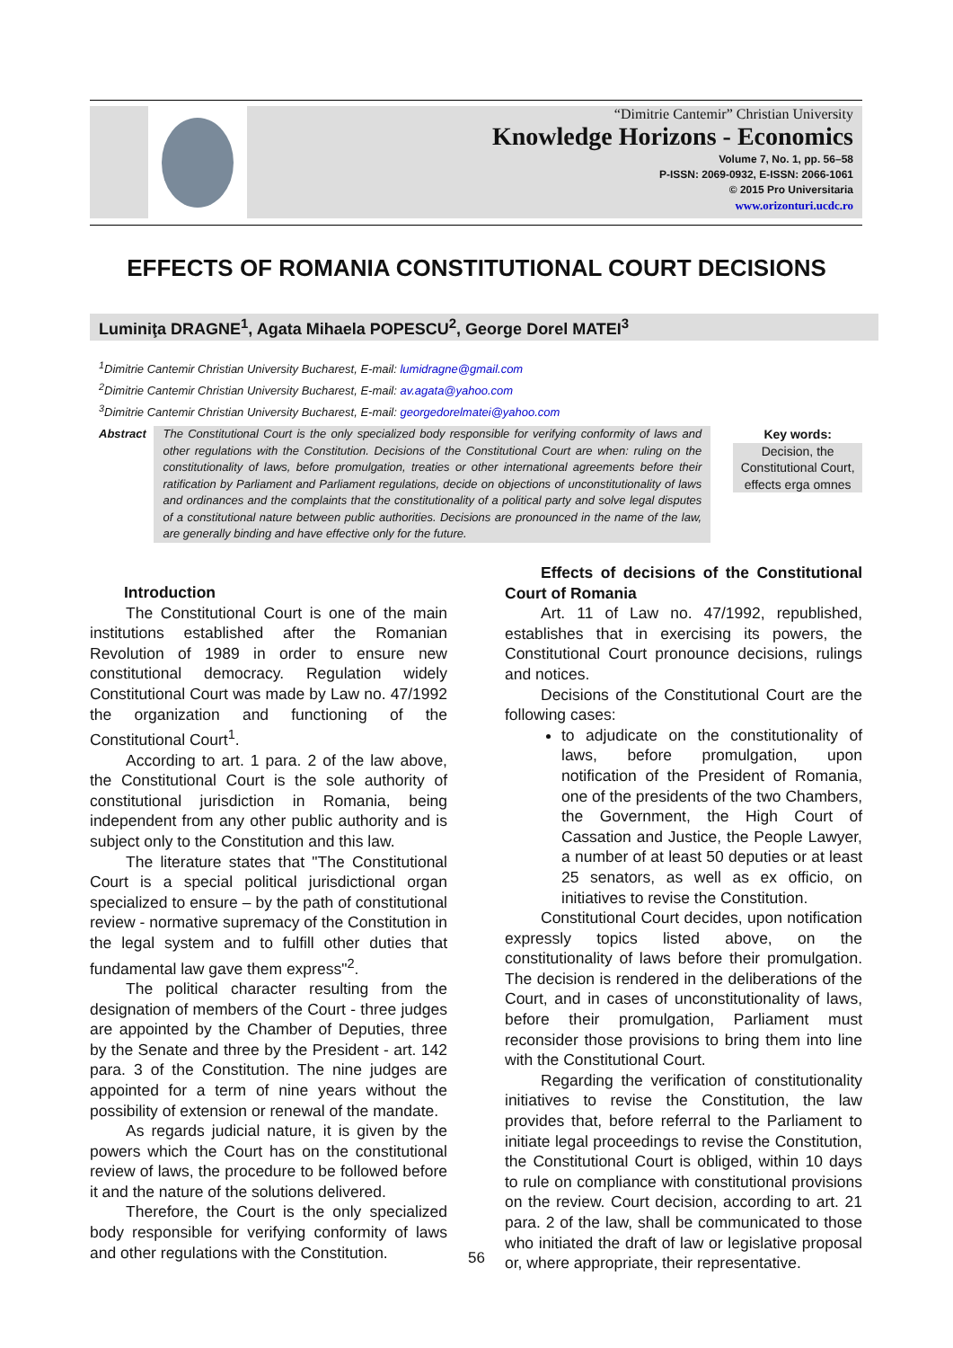“Dimitrie Cantemir” Christian University
Knowledge Horizons - Economics
Volume 7, No. 1, pp. 56–58
P-ISSN: 2069-0932, E-ISSN: 2066-1061
© 2015 Pro Universitaria
www.orizonturi.ucdc.ro
EFFECTS OF ROMANIA CONSTITUTIONAL COURT DECISIONS
Luminiţa DRAGNE<sup>1</sup>, Agata Mihaela POPESCU<sup>2</sup>, George Dorel MATEI<sup>3</sup>
<sup>1</sup> Dimitrie Cantemir Christian University Bucharest, E-mail: lumidragne@gmail.com
<sup>2</sup> Dimitrie Cantemir Christian University Bucharest, E-mail: av.agata@yahoo.com
<sup>3</sup> Dimitrie Cantemir Christian University Bucharest, E-mail: georgedorelmatei@yahoo.com
Abstract
The Constitutional Court is the only specialized body responsible for verifying conformity of laws and other regulations with the Constitution. Decisions of the Constitutional Court are when: ruling on the constitutionality of laws, before promulgation, treaties or other international agreements before their ratification by Parliament and Parliament regulations, decide on objections of unconstitutionality of laws and ordinances and the complaints that the constitutionality of a political party and solve legal disputes of a constitutional nature between public authorities. Decisions are pronounced in the name of the law, are generally binding and have effective only for the future.
Key words:
Decision, the Constitutional Court, effects erga omnes
Introduction
The Constitutional Court is one of the main institutions established after the Romanian Revolution of 1989 in order to ensure new constitutional democracy. Regulation widely Constitutional Court was made by Law no. 47/1992 the organization and functioning of the Constitutional Court<sup>1</sup>.
According to art. 1 para. 2 of the law above, the Constitutional Court is the sole authority of constitutional jurisdiction in Romania, being independent from any other public authority and is subject only to the Constitution and this law.
The literature states that "The Constitutional Court is a special political jurisdictional organ specialized to ensure – by the path of constitutional review - normative supremacy of the Constitution in the legal system and to fulfill other duties that fundamental law gave them express"<sup>2</sup>.
The political character resulting from the designation of members of the Court - three judges are appointed by the Chamber of Deputies, three by the Senate and three by the President - art. 142 para. 3 of the Constitution. The nine judges are appointed for a term of nine years without the possibility of extension or renewal of the mandate.
As regards judicial nature, it is given by the powers which the Court has on the constitutional review of laws, the procedure to be followed before it and the nature of the solutions delivered.
Therefore, the Court is the only specialized body responsible for verifying conformity of laws and other regulations with the Constitution.
Effects of decisions of the Constitutional Court of Romania
Art. 11 of Law no. 47/1992, republished, establishes that in exercising its powers, the Constitutional Court pronounce decisions, rulings and notices.
Decisions of the Constitutional Court are the following cases:
to adjudicate on the constitutionality of laws, before promulgation, upon notification of the President of Romania, one of the presidents of the two Chambers, the Government, the High Court of Cassation and Justice, the People Lawyer, a number of at least 50 deputies or at least 25 senators, as well as ex officio, on initiatives to revise the Constitution.
Constitutional Court decides, upon notification expressly topics listed above, on the constitutionality of laws before their promulgation. The decision is rendered in the deliberations of the Court, and in cases of unconstitutionality of laws, before their promulgation, Parliament must reconsider those provisions to bring them into line with the Constitutional Court.
Regarding the verification of constitutionality initiatives to revise the Constitution, the law provides that, before referral to the Parliament to initiate legal proceedings to revise the Constitution, the Constitutional Court is obliged, within 10 days to rule on compliance with constitutional provisions on the review. Court decision, according to art. 21 para. 2 of the law, shall be communicated to those who initiated the draft of law or legislative proposal or, where appropriate, their representative.
56